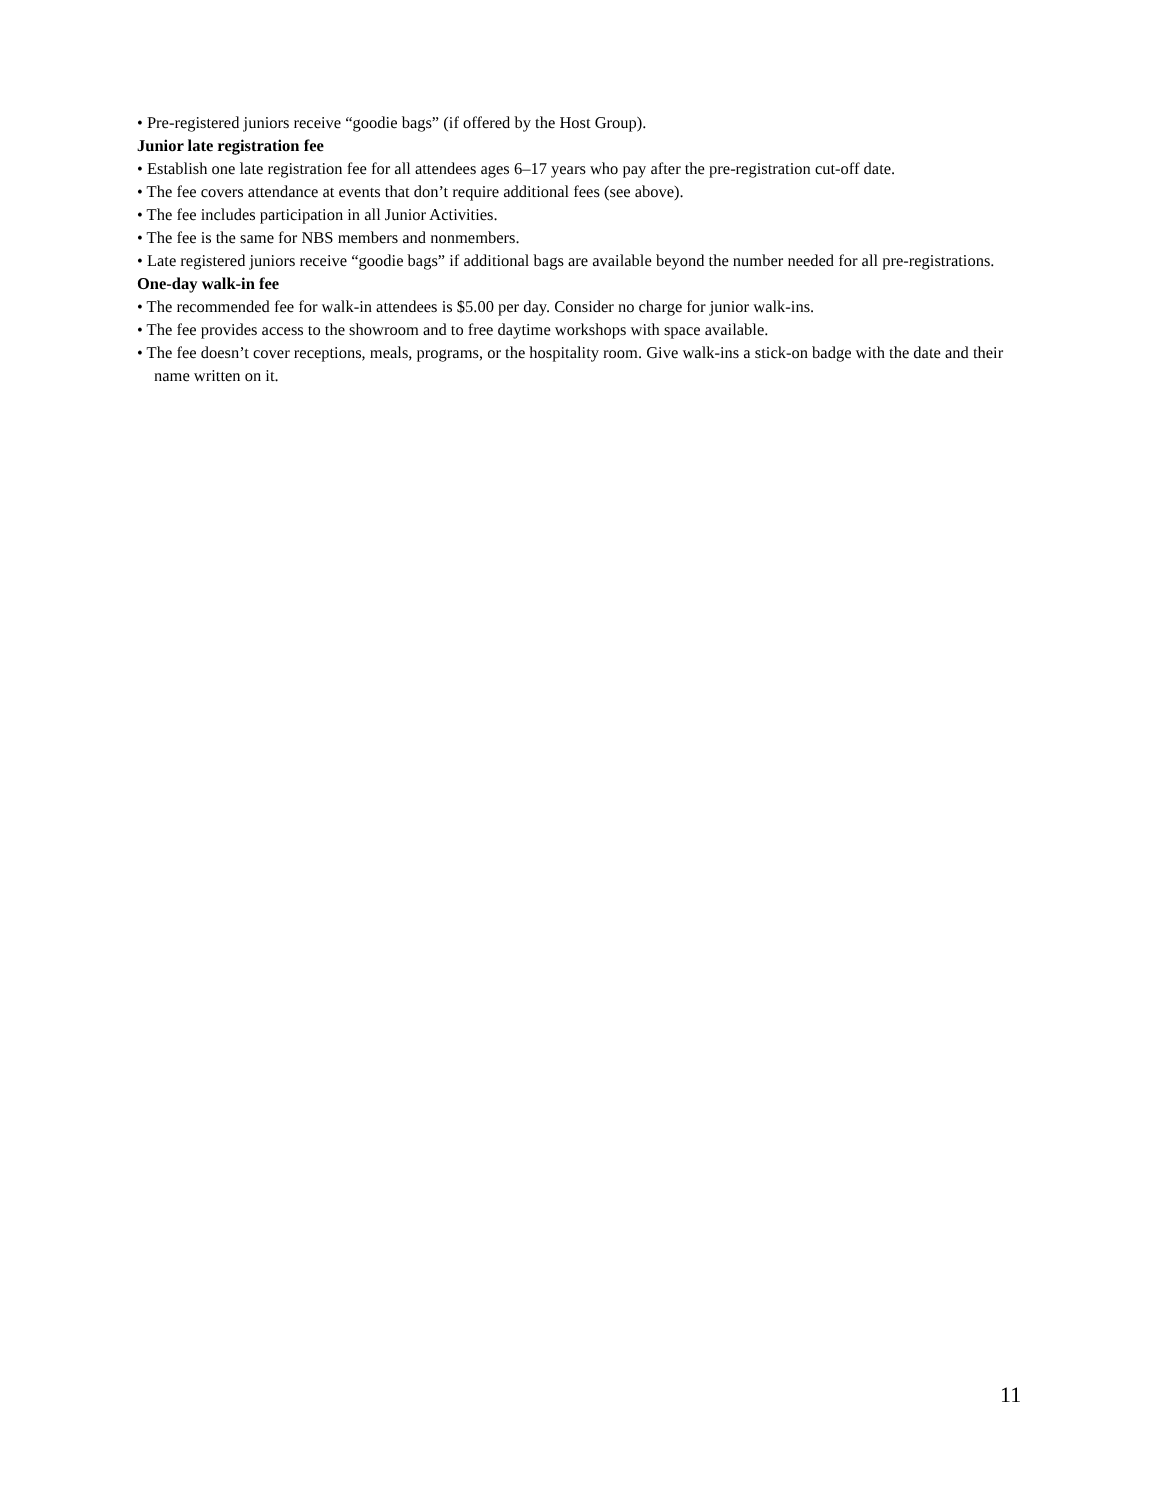• Pre-registered juniors receive “goodie bags” (if offered by the Host Group).
Junior late registration fee
• Establish one late registration fee for all attendees ages 6–17 years who pay after the pre-registration cut-off date.
• The fee covers attendance at events that don’t require additional fees (see above).
• The fee includes participation in all Junior Activities.
• The fee is the same for NBS members and nonmembers.
• Late registered juniors receive “goodie bags” if additional bags are available beyond the number needed for all pre-registrations.
One-day walk-in fee
• The recommended fee for walk-in attendees is $5.00 per day. Consider no charge for junior walk-ins.
• The fee provides access to the showroom and to free daytime workshops with space available.
• The fee doesn’t cover receptions, meals, programs, or the hospitality room. Give walk-ins a stick-on badge with the date and their name written on it.
11